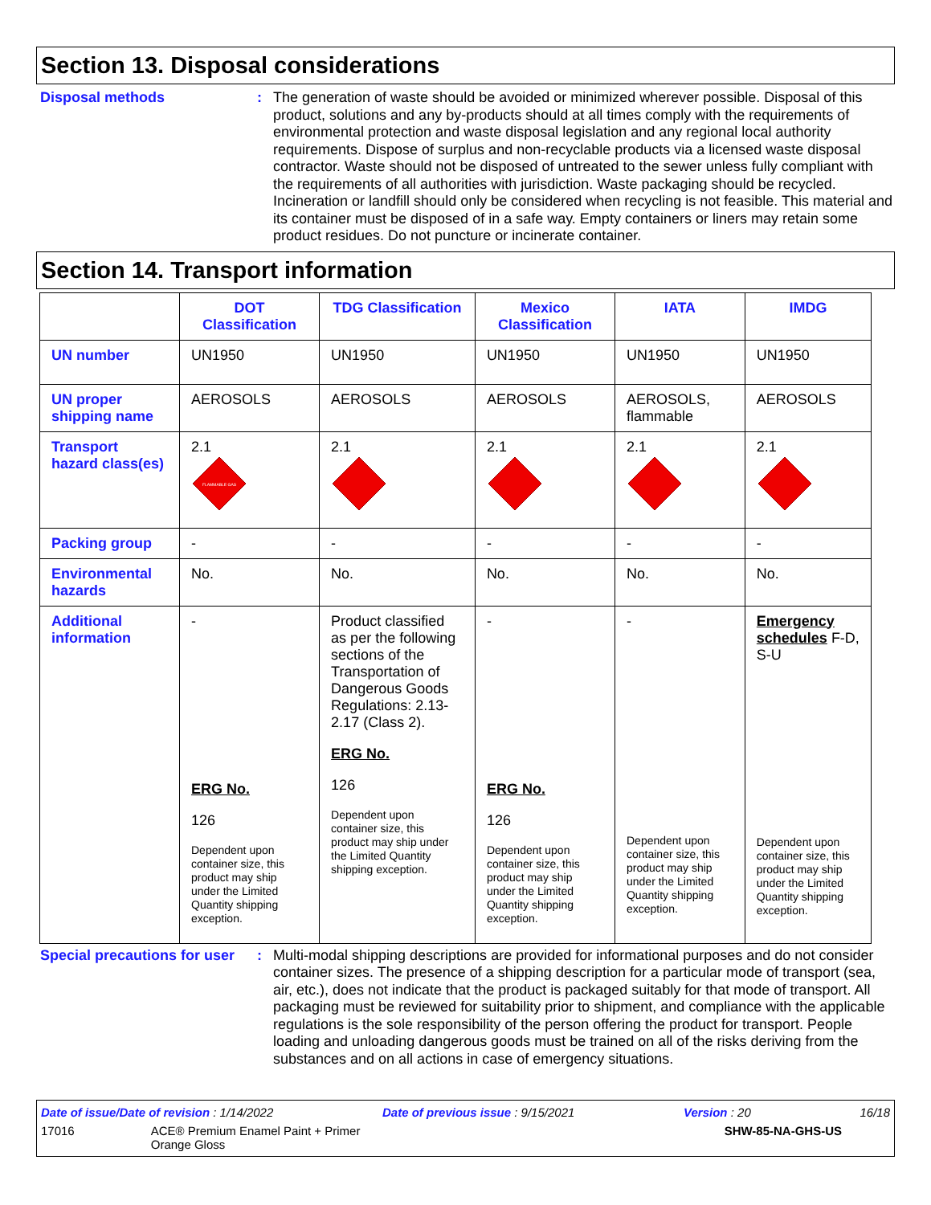Section 13. Disposal considerations
Disposal methods :
The generation of waste should be avoided or minimized wherever possible. Disposal of this product, solutions and any by-products should at all times comply with the requirements of environmental protection and waste disposal legislation and any regional local authority requirements. Dispose of surplus and non-recyclable products via a licensed waste disposal contractor. Waste should not be disposed of untreated to the sewer unless fully compliant with the requirements of all authorities with jurisdiction. Waste packaging should be recycled. Incineration or landfill should only be considered when recycling is not feasible. This material and its container must be disposed of in a safe way. Empty containers or liners may retain some product residues. Do not puncture or incinerate container.
Section 14. Transport information
| | DOT Classification | TDG Classification | Mexico Classification | IATA | IMDG |
| --- | --- | --- | --- | --- | --- |
| UN number | UN1950 | UN1950 | UN1950 | UN1950 | UN1950 |
| UN proper shipping name | AEROSOLS | AEROSOLS | AEROSOLS | AEROSOLS, flammable | AEROSOLS |
| Transport hazard class(es) | 2.1 FLAMMABLE GAS | 2.1 | 2.1 | 2.1 | 2.1 |
| Packing group | - | - | - | - | - |
| Environmental hazards | No. | No. | No. | No. | No. |
| Additional information | - ERG No. 126 Dependent upon container size, this product may ship under the Limited Quantity shipping exception. | Product classified as per the following sections of the Transportation of Dangerous Goods Regulations: 2.13-2.17 (Class 2). ERG No. 126 Dependent upon container size, this product may ship under the Limited Quantity shipping exception. | - ERG No. 126 Dependent upon container size, this product may ship under the Limited Quantity shipping exception. | - Dependent upon container size, this product may ship under the Limited Quantity shipping exception. | Emergency schedules F-D, S-U Dependent upon container size, this product may ship under the Limited Quantity shipping exception. |
Special precautions for user
:
Multi-modal shipping descriptions are provided for informational purposes and do not consider container sizes. The presence of a shipping description for a particular mode of transport (sea, air, etc.), does not indicate that the product is packaged suitably for that mode of transport. All packaging must be reviewed for suitability prior to shipment, and compliance with the applicable regulations is the sole responsibility of the person offering the product for transport. People loading and unloading dangerous goods must be trained on all of the risks deriving from the substances and on all actions in case of emergency situations.
Date of issue/Date of revision : 1/14/2022 Date of previous issue : 9/15/2021 Version : 20 16/18
17016 ACE® Premium Enamel Paint + Primer
Orange Gloss SHW-85-NA-GHS-US